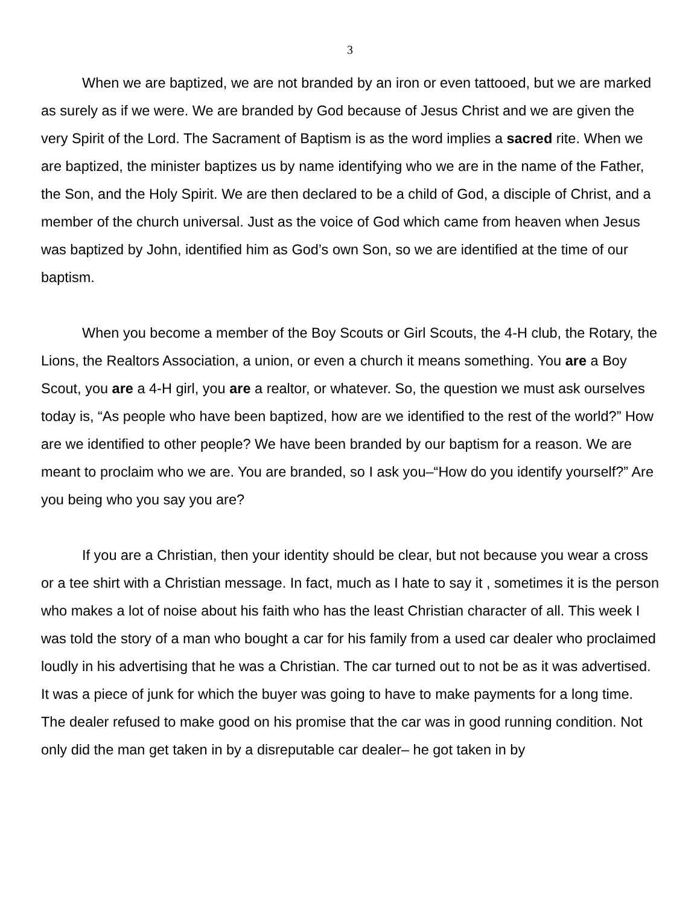3
When we are baptized, we are not branded by an iron or even tattooed, but we are marked as surely as if we were. We are branded by God because of Jesus Christ and we are given the very Spirit of the Lord. The Sacrament of Baptism is as the word implies a sacred rite. When we are baptized, the minister baptizes us by name identifying who we are in the name of the Father, the Son, and the Holy Spirit. We are then declared to be a child of God, a disciple of Christ, and a member of the church universal. Just as the voice of God which came from heaven when Jesus was baptized by John, identified him as God’s own Son, so we are identified at the time of our baptism.
When you become a member of the Boy Scouts or Girl Scouts, the 4-H club, the Rotary, the Lions, the Realtors Association, a union, or even a church it means something. You are a Boy Scout, you are a 4-H girl, you are a realtor, or whatever. So, the question we must ask ourselves today is, “As people who have been baptized, how are we identified to the rest of the world?” How are we identified to other people? We have been branded by our baptism for a reason. We are meant to proclaim who we are. You are branded, so I ask you–“How do you identify yourself?” Are you being who you say you are?
If you are a Christian, then your identity should be clear, but not because you wear a cross or a tee shirt with a Christian message. In fact, much as I hate to say it , sometimes it is the person who makes a lot of noise about his faith who has the least Christian character of all. This week I was told the story of a man who bought a car for his family from a used car dealer who proclaimed loudly in his advertising that he was a Christian. The car turned out to not be as it was advertised. It was a piece of junk for which the buyer was going to have to make payments for a long time. The dealer refused to make good on his promise that the car was in good running condition. Not only did the man get taken in by a disreputable car dealer– he got taken in by